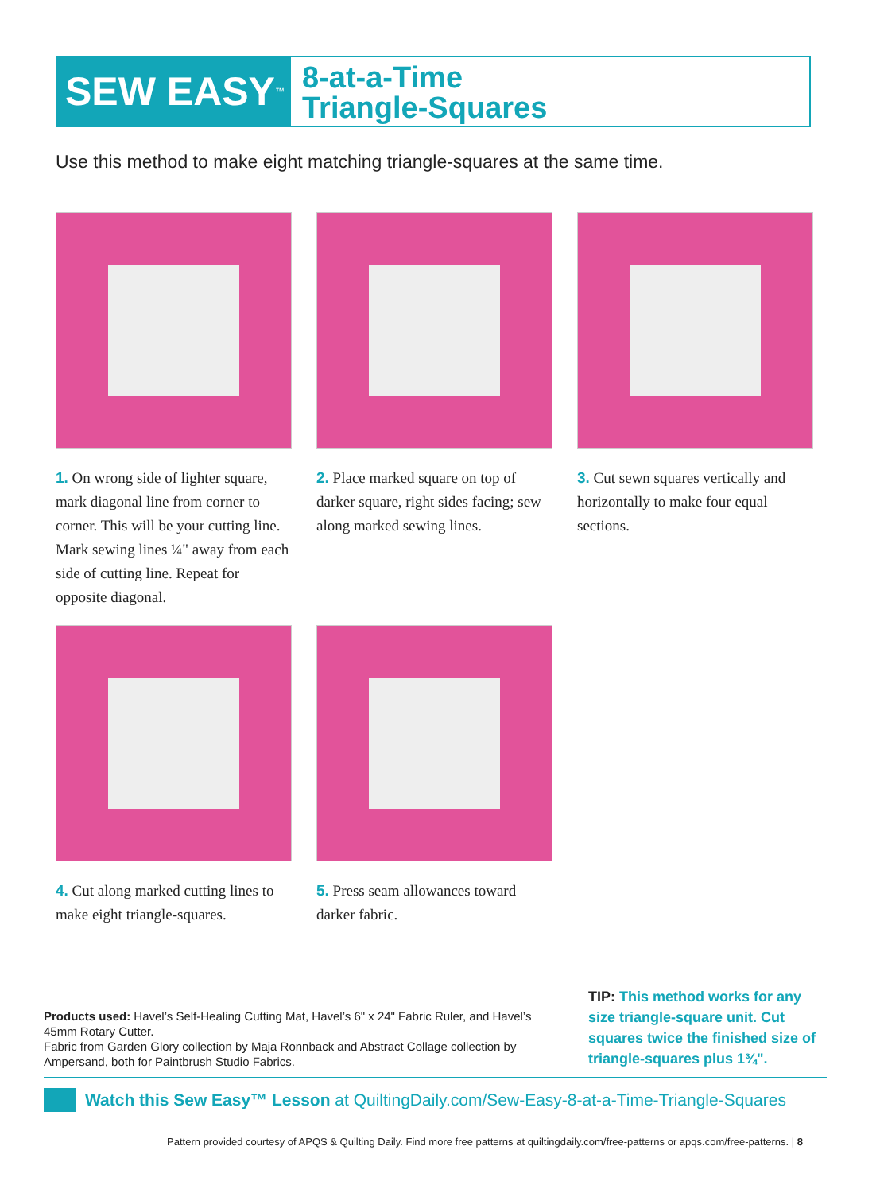SEW EASY<sup>™</sup>
8-at-a-Time
Triangle-Squares
Use this method to make eight matching triangle-squares at the same time.
1. On wrong side of lighter square, mark diagonal line from corner to corner. This will be your cutting line. Mark sewing lines ¼" away from each side of cutting line. Repeat for opposite diagonal.
2. Place marked square on top of darker square, right sides facing; sew along marked sewing lines.
3. Cut sewn squares vertically and horizontally to make four equal sections.
4. Cut along marked cutting lines to make eight triangle-squares.
5. Press seam allowances toward darker fabric.
Products used: Havel’s Self-Healing Cutting Mat, Havel’s 6" x 24" Fabric Ruler, and Havel’s 45mm Rotary Cutter.
Fabric from Garden Glory collection by Maja Ronnback and Abstract Collage collection by Ampersand, both for Paintbrush Studio Fabrics.
TIP: This method works for any size triangle-square unit. Cut squares twice the finished size of triangle-squares plus 1¾".
Watch this Sew Easy™ Lesson at QuiltingDaily.com/Sew-Easy-8-at-a-Time-Triangle-Squares
Pattern provided courtesy of APQS & Quilting Daily. Find more free patterns at quiltingdaily.com/free-patterns or apqs.com/free-patterns. | 8